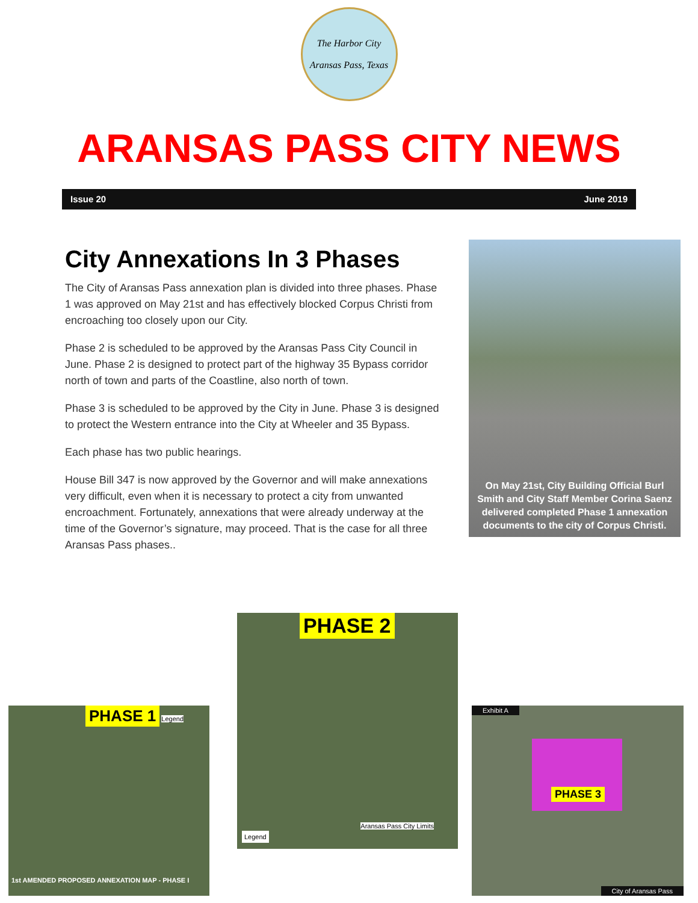The Harbor City
Aransas Pass, Texas
ARANSAS PASS CITY NEWS
Issue 20 June 2019
City Annexations In 3 Phases
The City of Aransas Pass annexation plan is divided into three phases. Phase 1 was approved on May 21st and has effectively blocked Corpus Christi from encroaching too closely upon our City.
Phase 2 is scheduled to be approved by the Aransas Pass City Council in June. Phase 2 is designed to protect part of the highway 35 Bypass corridor north of town and parts of the Coastline, also north of town.
Phase 3 is scheduled to be approved by the City in June. Phase 3 is designed to protect the Western entrance into the City at Wheeler and 35 Bypass.
Each phase has two public hearings.
House Bill 347 is now approved by the Governor and will make annexations very difficult, even when it is necessary to protect a city from unwanted encroachment. Fortunately, annexations that were already underway at the time of the Governor’s signature, may proceed. That is the case for all three Aransas Pass phases..
On May 21st, City Building Official Burl Smith and City Staff Member Corina Saenz delivered completed Phase 1 annexation documents to the city of Corpus Christi.
PHASE 1 Legend
1st AMENDED PROPOSED ANNEXATION MAP - PHASE I
PHASE 2
Legend
Aransas Pass City Limits
Exhibit A
PHASE 3
City of Aransas Pass